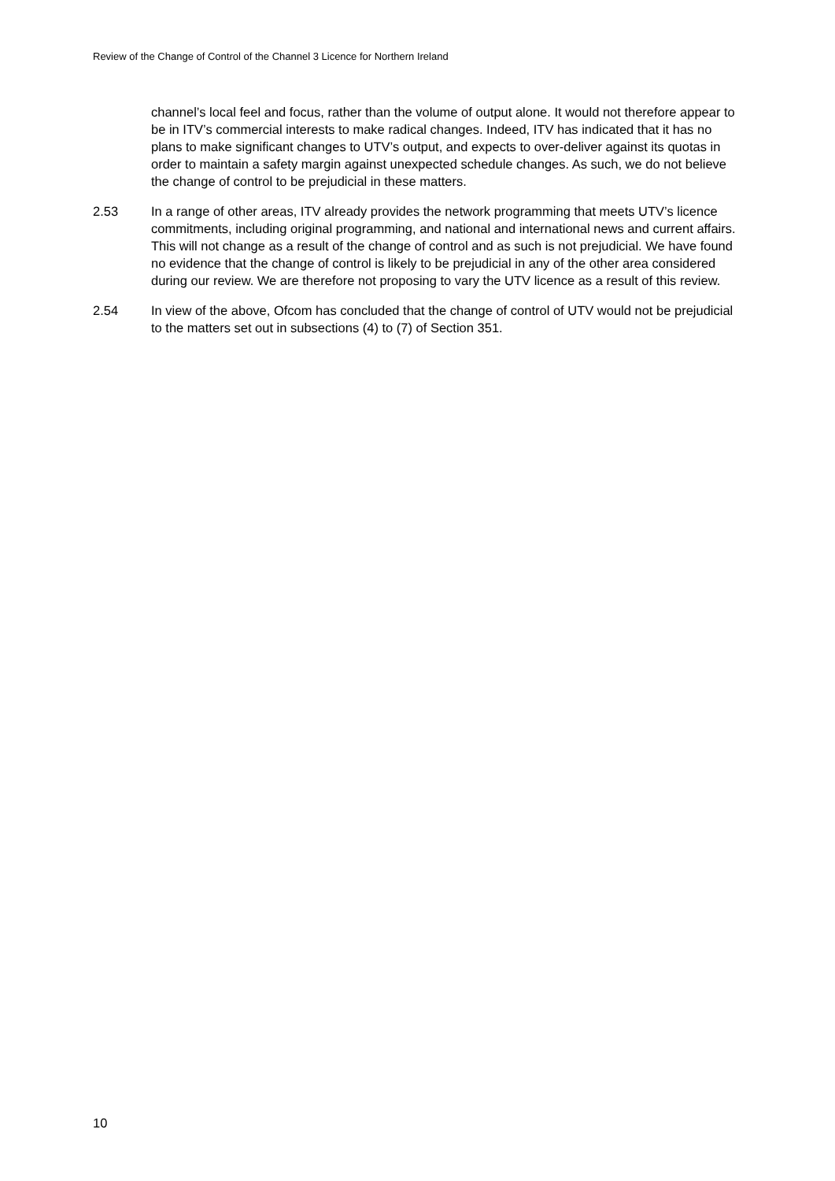Review of the Change of Control of the Channel 3 Licence for Northern Ireland
channel’s local feel and focus, rather than the volume of output alone. It would not therefore appear to be in ITV’s commercial interests to make radical changes. Indeed, ITV has indicated that it has no plans to make significant changes to UTV’s output, and expects to over-deliver against its quotas in order to maintain a safety margin against unexpected schedule changes. As such, we do not believe the change of control to be prejudicial in these matters.
2.53 In a range of other areas, ITV already provides the network programming that meets UTV’s licence commitments, including original programming, and national and international news and current affairs. This will not change as a result of the change of control and as such is not prejudicial. We have found no evidence that the change of control is likely to be prejudicial in any of the other area considered during our review. We are therefore not proposing to vary the UTV licence as a result of this review.
2.54 In view of the above, Ofcom has concluded that the change of control of UTV would not be prejudicial to the matters set out in subsections (4) to (7) of Section 351.
10